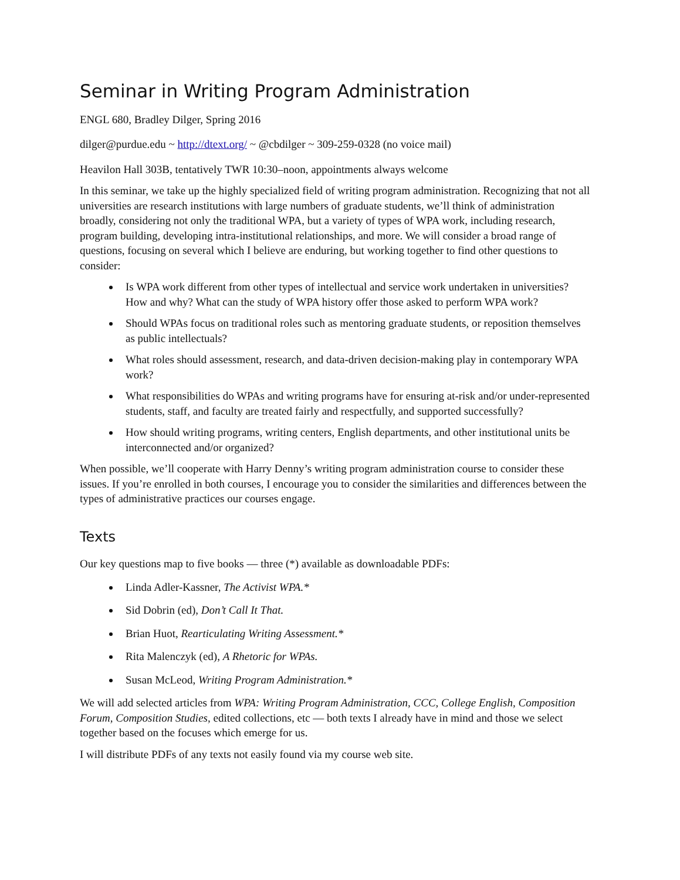Seminar in Writing Program Administration
ENGL 680, Bradley Dilger, Spring 2016
dilger@purdue.edu ~ http://dtext.org/ ~ @cbdilger ~ 309-259-0328 (no voice mail)
Heavilon Hall 303B, tentatively TWR 10:30–noon, appointments always welcome
In this seminar, we take up the highly specialized field of writing program administration. Recognizing that not all universities are research institutions with large numbers of graduate students, we’ll think of administration broadly, considering not only the traditional WPA, but a variety of types of WPA work, including research, program building, developing intra-institutional relationships, and more. We will consider a broad range of questions, focusing on several which I believe are enduring, but working together to find other questions to consider:
Is WPA work different from other types of intellectual and service work undertaken in universities? How and why? What can the study of WPA history offer those asked to perform WPA work?
Should WPAs focus on traditional roles such as mentoring graduate students, or reposition themselves as public intellectuals?
What roles should assessment, research, and data-driven decision-making play in contemporary WPA work?
What responsibilities do WPAs and writing programs have for ensuring at-risk and/or under-represented students, staff, and faculty are treated fairly and respectfully, and supported successfully?
How should writing programs, writing centers, English departments, and other institutional units be interconnected and/or organized?
When possible, we’ll cooperate with Harry Denny’s writing program administration course to consider these issues. If you’re enrolled in both courses, I encourage you to consider the similarities and differences between the types of administrative practices our courses engage.
Texts
Our key questions map to five books — three (*) available as downloadable PDFs:
Linda Adler-Kassner, The Activist WPA.*
Sid Dobrin (ed), Don’t Call It That.
Brian Huot, Rearticulating Writing Assessment.*
Rita Malenczyk (ed), A Rhetoric for WPAs.
Susan McLeod, Writing Program Administration.*
We will add selected articles from WPA: Writing Program Administration, CCC, College English, Composition Forum, Composition Studies, edited collections, etc — both texts I already have in mind and those we select together based on the focuses which emerge for us.
I will distribute PDFs of any texts not easily found via my course web site.